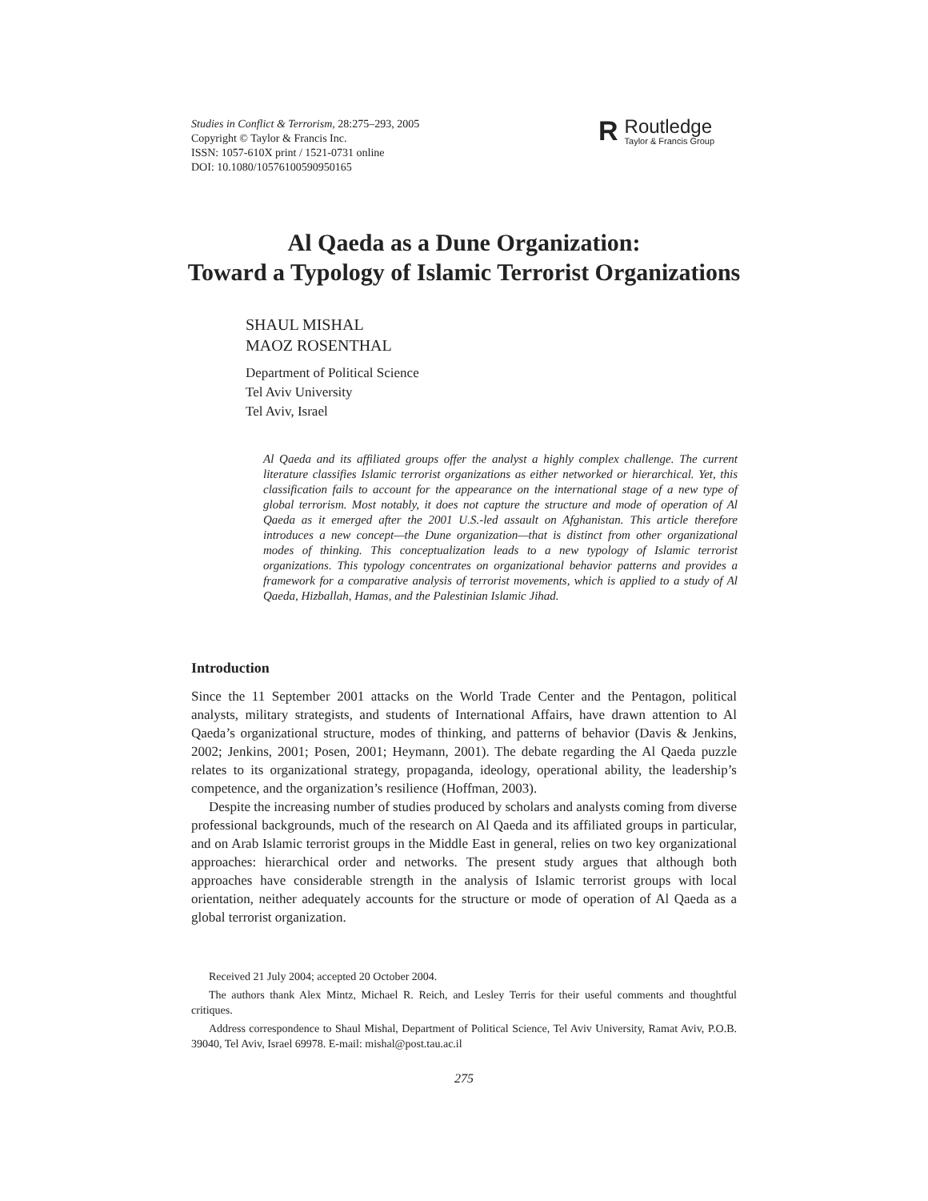Studies in Conflict & Terrorism, 28:275–293, 2005
Copyright © Taylor & Francis Inc.
ISSN: 1057-610X print / 1521-0731 online
DOI: 10.1080/10576100590950165
R
Routledge
Taylor & Francis Group
Al Qaeda as a Dune Organization:
Toward a Typology of Islamic Terrorist Organizations
SHAUL MISHAL
MAOZ ROSENTHAL
Department of Political Science
Tel Aviv University
Tel Aviv, Israel
Al Qaeda and its affiliated groups offer the analyst a highly complex challenge. The current literature classifies Islamic terrorist organizations as either networked or hierarchical. Yet, this classification fails to account for the appearance on the international stage of a new type of global terrorism. Most notably, it does not capture the structure and mode of operation of Al Qaeda as it emerged after the 2001 U.S.-led assault on Afghanistan. This article therefore introduces a new concept—the Dune organization—that is distinct from other organizational modes of thinking. This conceptualization leads to a new typology of Islamic terrorist organizations. This typology concentrates on organizational behavior patterns and provides a framework for a comparative analysis of terrorist movements, which is applied to a study of Al Qaeda, Hizballah, Hamas, and the Palestinian Islamic Jihad.
Introduction
Since the 11 September 2001 attacks on the World Trade Center and the Pentagon, political analysts, military strategists, and students of International Affairs, have drawn attention to Al Qaeda’s organizational structure, modes of thinking, and patterns of behavior (Davis & Jenkins, 2002; Jenkins, 2001; Posen, 2001; Heymann, 2001). The debate regarding the Al Qaeda puzzle relates to its organizational strategy, propaganda, ideology, operational ability, the leadership’s competence, and the organization’s resilience (Hoffman, 2003).
Despite the increasing number of studies produced by scholars and analysts coming from diverse professional backgrounds, much of the research on Al Qaeda and its affiliated groups in particular, and on Arab Islamic terrorist groups in the Middle East in general, relies on two key organizational approaches: hierarchical order and networks. The present study argues that although both approaches have considerable strength in the analysis of Islamic terrorist groups with local orientation, neither adequately accounts for the structure or mode of operation of Al Qaeda as a global terrorist organization.
Received 21 July 2004; accepted 20 October 2004.
The authors thank Alex Mintz, Michael R. Reich, and Lesley Terris for their useful comments and thoughtful critiques.
Address correspondence to Shaul Mishal, Department of Political Science, Tel Aviv University, Ramat Aviv, P.O.B. 39040, Tel Aviv, Israel 69978. E-mail: mishal@post.tau.ac.il
275